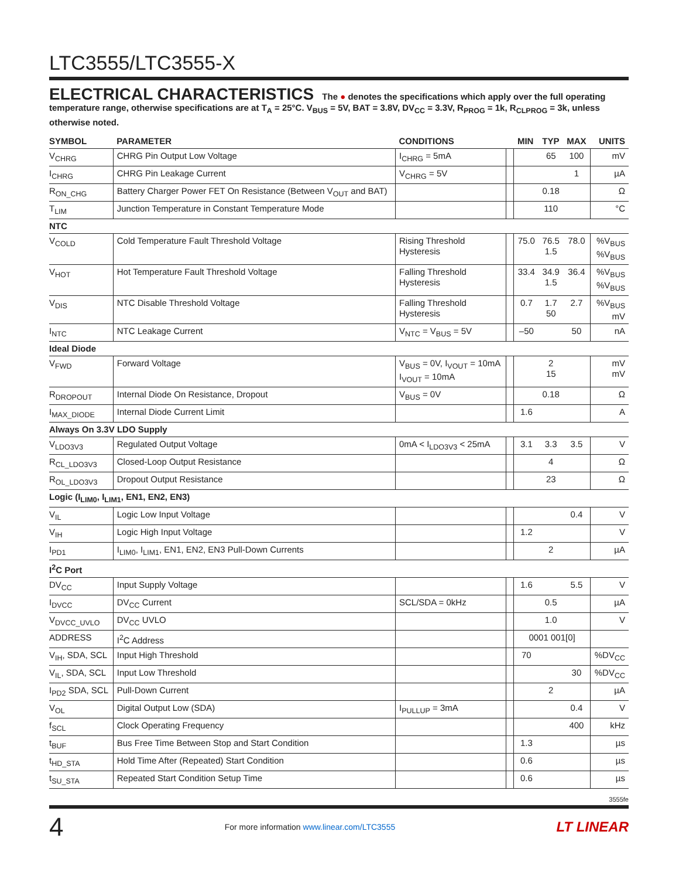LTC3555/LTC3555-X
ELECTRICAL CHARACTERISTICS The ● denotes the specifications which apply over the full operating temperature range, otherwise specifications are at T<sub>A</sub> = 25°C. V<sub>BUS</sub> = 5V, BAT = 3.8V, DV<sub>CC</sub> = 3.3V, R<sub>PROG</sub> = 1k, R<sub>CLPROG</sub> = 3k, unless otherwise noted.
| SYMBOL | PARAMETER | CONDITIONS | | MIN | TYP | MAX | UNITS |
| --- | --- | --- | --- | --- | --- | --- | --- |
| V<sub>CHRG</sub> | CHRG Pin Output Low Voltage | I<sub>CHRG</sub> = 5mA | | | 65 | 100 | mV |
| I<sub>CHRG</sub> | CHRG Pin Leakage Current | V<sub>CHRG</sub> = 5V | | | | 1 | µA |
| R<sub>ON_CHG</sub> | Battery Charger Power FET On Resistance (Between V<sub>OUT</sub> and BAT) | | | | 0.18 | | Ω |
| T<sub>LIM</sub> | Junction Temperature in Constant Temperature Mode | | | | 110 | | °C |
| NTC | | | | | | | |
| V<sub>COLD</sub> | Cold Temperature Fault Threshold Voltage | Rising Threshold Hysteresis | | 75.0 | 76.5 1.5 | 78.0 | %V<sub>BUS</sub> %V<sub>BUS</sub> |
| V<sub>HOT</sub> | Hot Temperature Fault Threshold Voltage | Falling Threshold Hysteresis | | 33.4 | 34.9 1.5 | 36.4 | %V<sub>BUS</sub> %V<sub>BUS</sub> |
| V<sub>DIS</sub> | NTC Disable Threshold Voltage | Falling Threshold Hysteresis | | 0.7 | 1.7 50 | 2.7 | %V<sub>BUS</sub> mV |
| I<sub>NTC</sub> | NTC Leakage Current | V<sub>NTC</sub> = V<sub>BUS</sub> = 5V | | –50 | | 50 | nA |
| Ideal Diode | | | | | | | |
| V<sub>FWD</sub> | Forward Voltage | V<sub>BUS</sub> = 0V, I<sub>VOUT</sub> = 10mA I<sub>VOUT</sub> = 10mA | | | 2 15 | | mV mV |
| R<sub>DROPOUT</sub> | Internal Diode On Resistance, Dropout | V<sub>BUS</sub> = 0V | | | 0.18 | | Ω |
| I<sub>MAX_DIODE</sub> | Internal Diode Current Limit | | | 1.6 | | | A |
| Always On 3.3V LDO Supply | | | | | | | |
| V<sub>LDO3V3</sub> | Regulated Output Voltage | 0mA < I<sub>LDO3V3</sub> < 25mA | | 3.1 | 3.3 | 3.5 | V |
| R<sub>CL_LDO3V3</sub> | Closed-Loop Output Resistance | | | | 4 | | Ω |
| R<sub>OL_LDO3V3</sub> | Dropout Output Resistance | | | | 23 | | Ω |
| Logic (I<sub>LIM0</sub>, I<sub>LIM1</sub>, EN1, EN2, EN3) | | | | | | | |
| V<sub>IL</sub> | Logic Low Input Voltage | | | | | 0.4 | V |
| V<sub>IH</sub> | Logic High Input Voltage | | | 1.2 | | | V |
| I<sub>PD1</sub> | I<sub>LIM0</sub>, I<sub>LIM1</sub>, EN1, EN2, EN3 Pull-Down Currents | | | | 2 | | µA |
| I<sup>2</sup>C Port | | | | | | | |
| DV<sub>CC</sub> | Input Supply Voltage | | | 1.6 | | 5.5 | V |
| I<sub>DVCC</sub> | DV<sub>CC</sub> Current | SCL/SDA = 0kHz | | | 0.5 | | µA |
| V<sub>DVCC_UVLO</sub> | DV<sub>CC</sub> UVLO | | | | 1.0 | | V |
| ADDRESS | I<sup>2</sup>C Address | | | 0001 001[0] | | | |
| V<sub>IH</sub>, SDA, SCL | Input High Threshold | | | 70 | | | %DV<sub>CC</sub> |
| V<sub>IL</sub>, SDA, SCL | Input Low Threshold | | | | | 30 | %DV<sub>CC</sub> |
| I<sub>PD2</sub> SDA, SCL | Pull-Down Current | | | | 2 | | µA |
| V<sub>OL</sub> | Digital Output Low (SDA) | I<sub>PULLUP</sub> = 3mA | | | | 0.4 | V |
| f<sub>SCL</sub> | Clock Operating Frequency | | | | | 400 | kHz |
| t<sub>BUF</sub> | Bus Free Time Between Stop and Start Condition | | | 1.3 | | | µs |
| t<sub>HD_STA</sub> | Hold Time After (Repeated) Start Condition | | | 0.6 | | | µs |
| t<sub>SU_STA</sub> | Repeated Start Condition Setup Time | | | 0.6 | | | µs |
3555fe
4 For more information www.linear.com/LTC3555 LT LINEAR